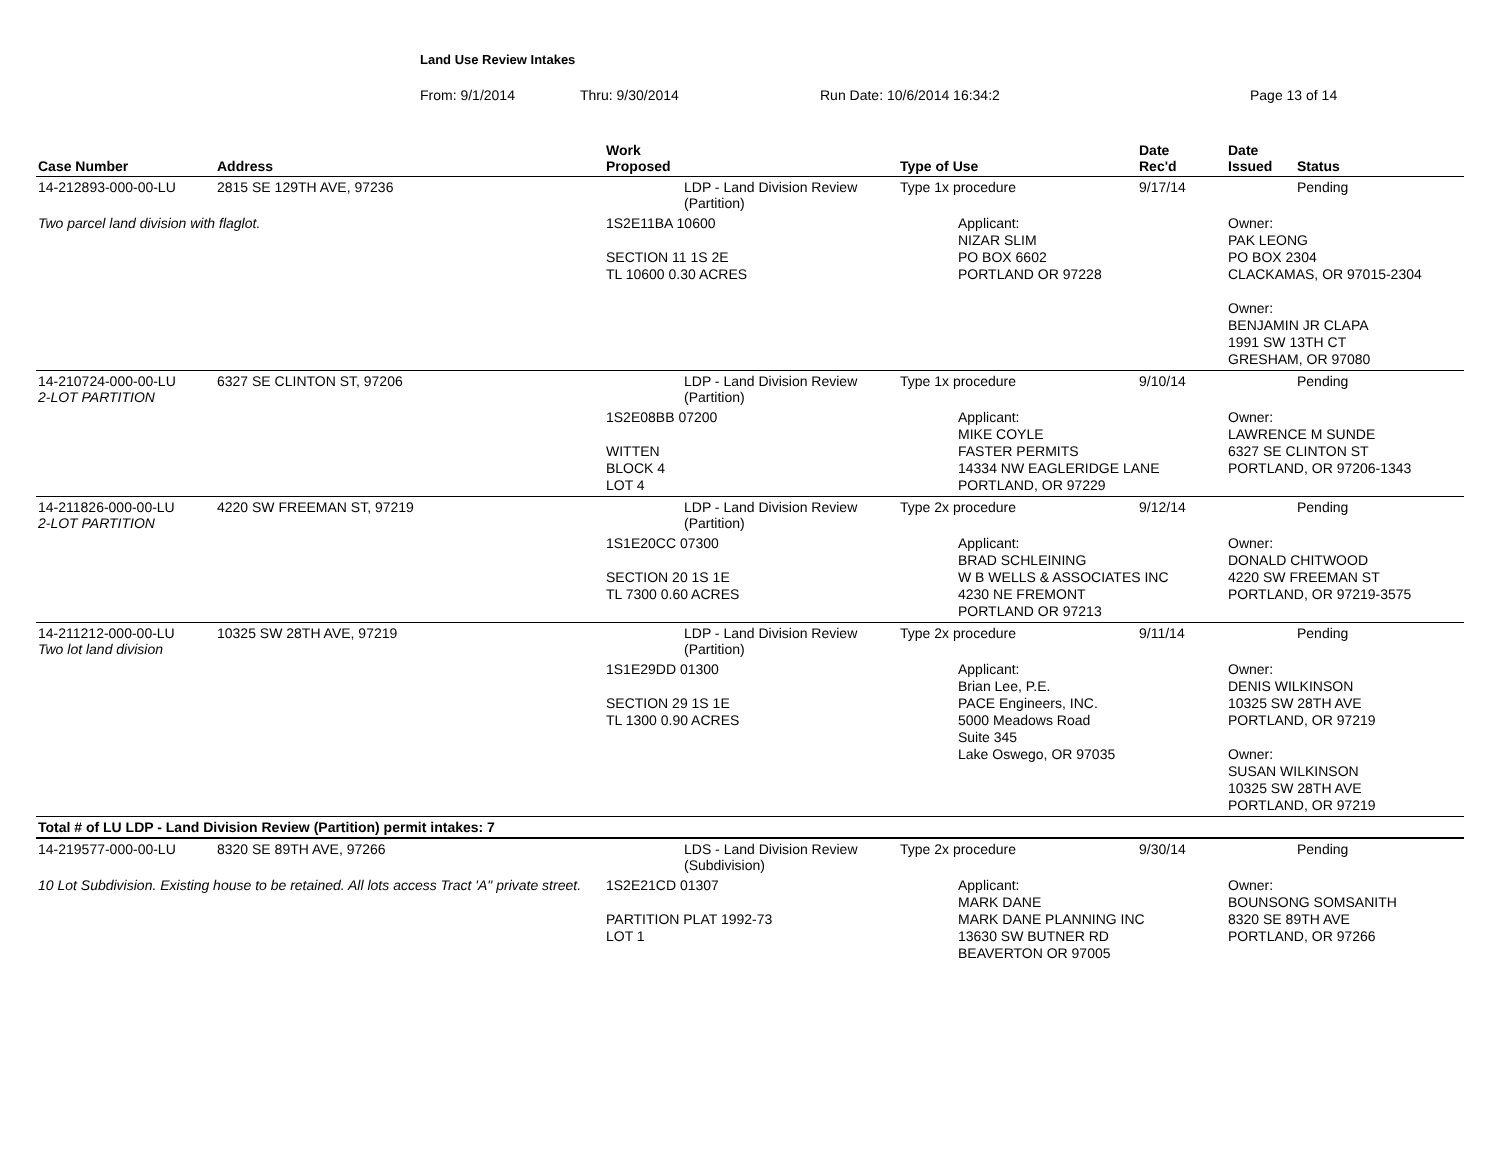Land Use Review Intakes
From: 9/1/2014 Thru: 9/30/2014 Run Date: 10/6/2014 16:34:2 Page 13 of 14
| Case Number | Address | Work Proposed | Type of Use | Date Rec'd | Date Issued | Status |
| --- | --- | --- | --- | --- | --- | --- |
| 14-212893-000-00-LU | 2815 SE 129TH AVE, 97236 | LDP - Land Division Review (Partition) | Type 1x procedure | 9/17/14 | | Pending |
| Two parcel land division with flaglot. | | 1S2E11BA 10600 SECTION 11 1S 2E TL 10600 0.30 ACRES | Applicant: NIZAR SLIM PO BOX 6602 PORTLAND OR 97228 | | Owner: PAK LEONG PO BOX 2304 CLACKAMAS, OR 97015-2304 Owner: BENJAMIN JR CLAPA 1991 SW 13TH CT GRESHAM, OR 97080 | |
| 14-210724-000-00-LU 2-LOT PARTITION | 6327 SE CLINTON ST, 97206 | LDP - Land Division Review (Partition) | Type 1x procedure | 9/10/14 | | Pending |
| | | 1S2E08BB 07200 WITTEN BLOCK 4 LOT 4 | Applicant: MIKE COYLE FASTER PERMITS 14334 NW EAGLERIDGE LANE PORTLAND, OR 97229 | | Owner: LAWRENCE M SUNDE 6327 SE CLINTON ST PORTLAND, OR 97206-1343 | |
| 14-211826-000-00-LU 2-LOT PARTITION | 4220 SW FREEMAN ST, 97219 | LDP - Land Division Review (Partition) | Type 2x procedure | 9/12/14 | | Pending |
| | | 1S1E20CC 07300 SECTION 20 1S 1E TL 7300 0.60 ACRES | Applicant: BRAD SCHLEINING W B WELLS & ASSOCIATES INC 4230 NE FREMONT PORTLAND OR 97213 | | Owner: DONALD CHITWOOD 4220 SW FREEMAN ST PORTLAND, OR 97219-3575 | |
| 14-211212-000-00-LU Two lot land division | 10325 SW 28TH AVE, 97219 | LDP - Land Division Review (Partition) | Type 2x procedure | 9/11/14 | | Pending |
| | | 1S1E29DD 01300 SECTION 29 1S 1E TL 1300 0.90 ACRES | Applicant: Brian Lee, P.E. PACE Engineers, INC. 5000 Meadows Road Suite 345 Lake Oswego, OR 97035 | | Owner: DENIS WILKINSON 10325 SW 28TH AVE PORTLAND, OR 97219 Owner: SUSAN WILKINSON 10325 SW 28TH AVE PORTLAND, OR 97219 | |
| Total # of LU LDP - Land Division Review (Partition) permit intakes: 7 | | | | | | |
| 14-219577-000-00-LU | 8320 SE 89TH AVE, 97266 | LDS - Land Division Review (Subdivision) | Type 2x procedure | 9/30/14 | | Pending |
| 10 Lot Subdivision. Existing house to be retained. All lots access Tract 'A" private street. | | 1S2E21CD 01307 PARTITION PLAT 1992-73 LOT 1 | Applicant: MARK DANE MARK DANE PLANNING INC 13630 SW BUTNER RD BEAVERTON OR 97005 | | Owner: BOUNSONG SOMSANITH 8320 SE 89TH AVE PORTLAND, OR 97266 | |